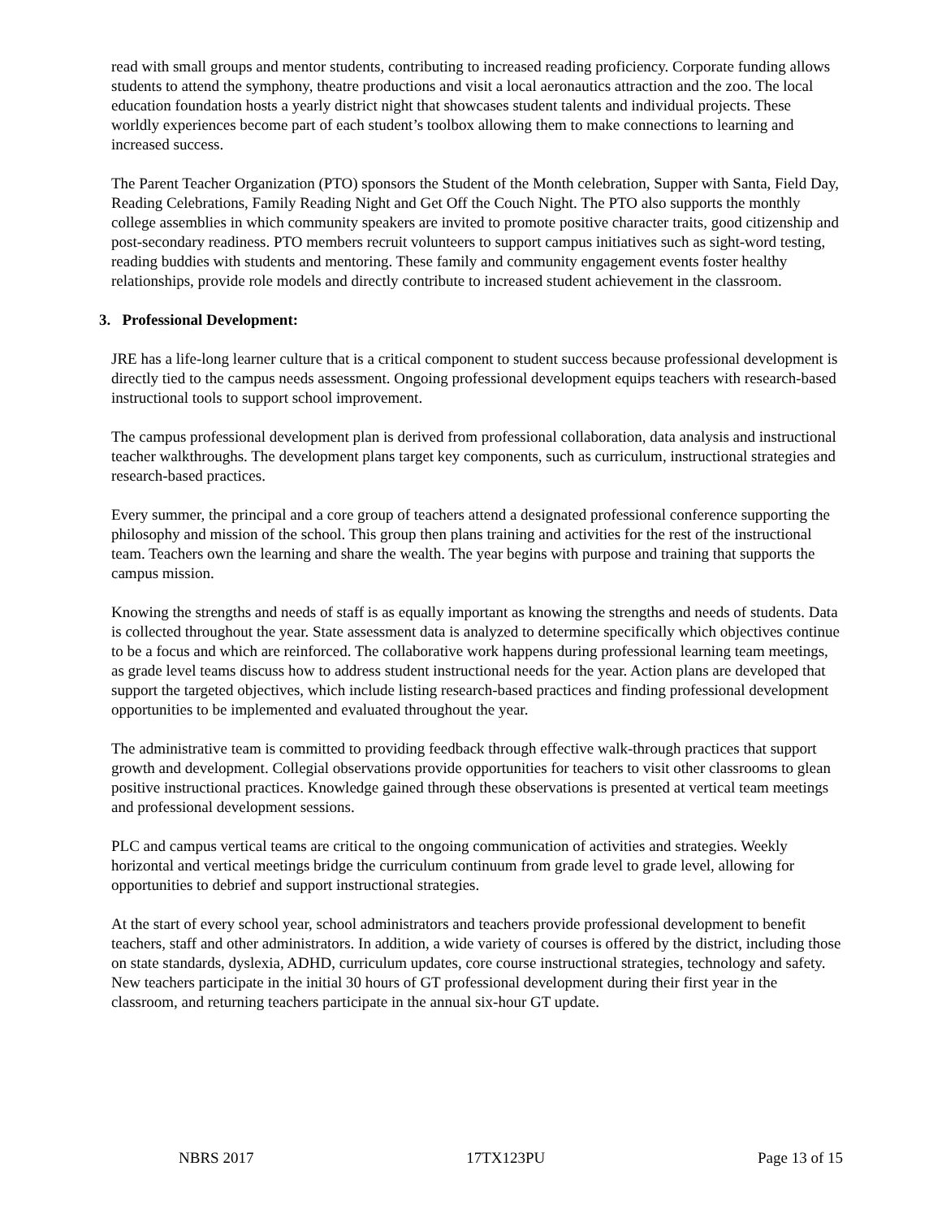read with small groups and mentor students, contributing to increased reading proficiency. Corporate funding allows students to attend the symphony, theatre productions and visit a local aeronautics attraction and the zoo. The local education foundation hosts a yearly district night that showcases student talents and individual projects. These worldly experiences become part of each student’s toolbox allowing them to make connections to learning and increased success.
The Parent Teacher Organization (PTO) sponsors the Student of the Month celebration, Supper with Santa, Field Day, Reading Celebrations, Family Reading Night and Get Off the Couch Night. The PTO also supports the monthly college assemblies in which community speakers are invited to promote positive character traits, good citizenship and post-secondary readiness. PTO members recruit volunteers to support campus initiatives such as sight-word testing, reading buddies with students and mentoring. These family and community engagement events foster healthy relationships, provide role models and directly contribute to increased student achievement in the classroom.
3. Professional Development:
JRE has a life-long learner culture that is a critical component to student success because professional development is directly tied to the campus needs assessment. Ongoing professional development equips teachers with research-based instructional tools to support school improvement.
The campus professional development plan is derived from professional collaboration, data analysis and instructional teacher walkthroughs. The development plans target key components, such as curriculum, instructional strategies and research-based practices.
Every summer, the principal and a core group of teachers attend a designated professional conference supporting the philosophy and mission of the school. This group then plans training and activities for the rest of the instructional team. Teachers own the learning and share the wealth. The year begins with purpose and training that supports the campus mission.
Knowing the strengths and needs of staff is as equally important as knowing the strengths and needs of students. Data is collected throughout the year. State assessment data is analyzed to determine specifically which objectives continue to be a focus and which are reinforced. The collaborative work happens during professional learning team meetings, as grade level teams discuss how to address student instructional needs for the year. Action plans are developed that support the targeted objectives, which include listing research-based practices and finding professional development opportunities to be implemented and evaluated throughout the year.
The administrative team is committed to providing feedback through effective walk-through practices that support growth and development. Collegial observations provide opportunities for teachers to visit other classrooms to glean positive instructional practices. Knowledge gained through these observations is presented at vertical team meetings and professional development sessions.
PLC and campus vertical teams are critical to the ongoing communication of activities and strategies. Weekly horizontal and vertical meetings bridge the curriculum continuum from grade level to grade level, allowing for opportunities to debrief and support instructional strategies.
At the start of every school year, school administrators and teachers provide professional development to benefit teachers, staff and other administrators. In addition, a wide variety of courses is offered by the district, including those on state standards, dyslexia, ADHD, curriculum updates, core course instructional strategies, technology and safety. New teachers participate in the initial 30 hours of GT professional development during their first year in the classroom, and returning teachers participate in the annual six-hour GT update.
NBRS 2017 17TX123PU Page 13 of 15